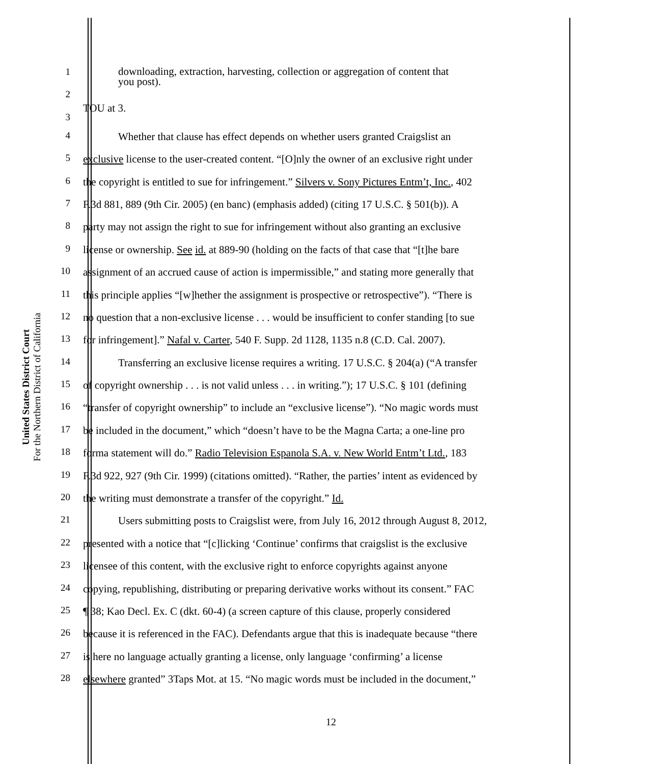United States District Court
For the Northern District of California
1
downloading, extraction, harvesting, collection or aggregation of content that
you post).
2
3
TOU at 3.
4
Whether that clause has effect depends on whether users granted Craigslist an
5
exclusive license to the user-created content. “[O]nly the owner of an exclusive right under
6
the copyright is entitled to sue for infringement.” Silvers v. Sony Pictures Entm’t, Inc., 402
7
F.3d 881, 889 (9th Cir. 2005) (en banc) (emphasis added) (citing 17 U.S.C. § 501(b)). A
8
party may not assign the right to sue for infringement without also granting an exclusive
9
license or ownership. See id. at 889-90 (holding on the facts of that case that “[t]he bare
10
assignment of an accrued cause of action is impermissible,” and stating more generally that
11
this principle applies “[w]hether the assignment is prospective or retrospective”). “There is
12
no question that a non-exclusive license . . . would be insufficient to confer standing [to sue
13
for infringement].” Nafal v. Carter, 540 F. Supp. 2d 1128, 1135 n.8 (C.D. Cal. 2007).
14
Transferring an exclusive license requires a writing. 17 U.S.C. § 204(a) (“A transfer
15
of copyright ownership . . . is not valid unless . . . in writing.”); 17 U.S.C. § 101 (defining
16
“transfer of copyright ownership” to include an “exclusive license”). “No magic words must
17
be included in the document,” which “doesn’t have to be the Magna Carta; a one-line pro
18
forma statement will do.” Radio Television Espanola S.A. v. New World Entm’t Ltd., 183
19
F.3d 922, 927 (9th Cir. 1999) (citations omitted). “Rather, the parties’ intent as evidenced by
20
the writing must demonstrate a transfer of the copyright.” Id.
21
Users submitting posts to Craigslist were, from July 16, 2012 through August 8, 2012,
22
presented with a notice that “[c]licking ‘Continue’ confirms that craigslist is the exclusive
23
licensee of this content, with the exclusive right to enforce copyrights against anyone
24
copying, republishing, distributing or preparing derivative works without its consent.” FAC
25
¶ 38; Kao Decl. Ex. C (dkt. 60-4) (a screen capture of this clause, properly considered
26
because it is referenced in the FAC). Defendants argue that this is inadequate because “there
27
is here no language actually granting a license, only language ‘confirming’ a license
28
elsewhere granted” 3Taps Mot. at 15. “No magic words must be included in the document,”
12